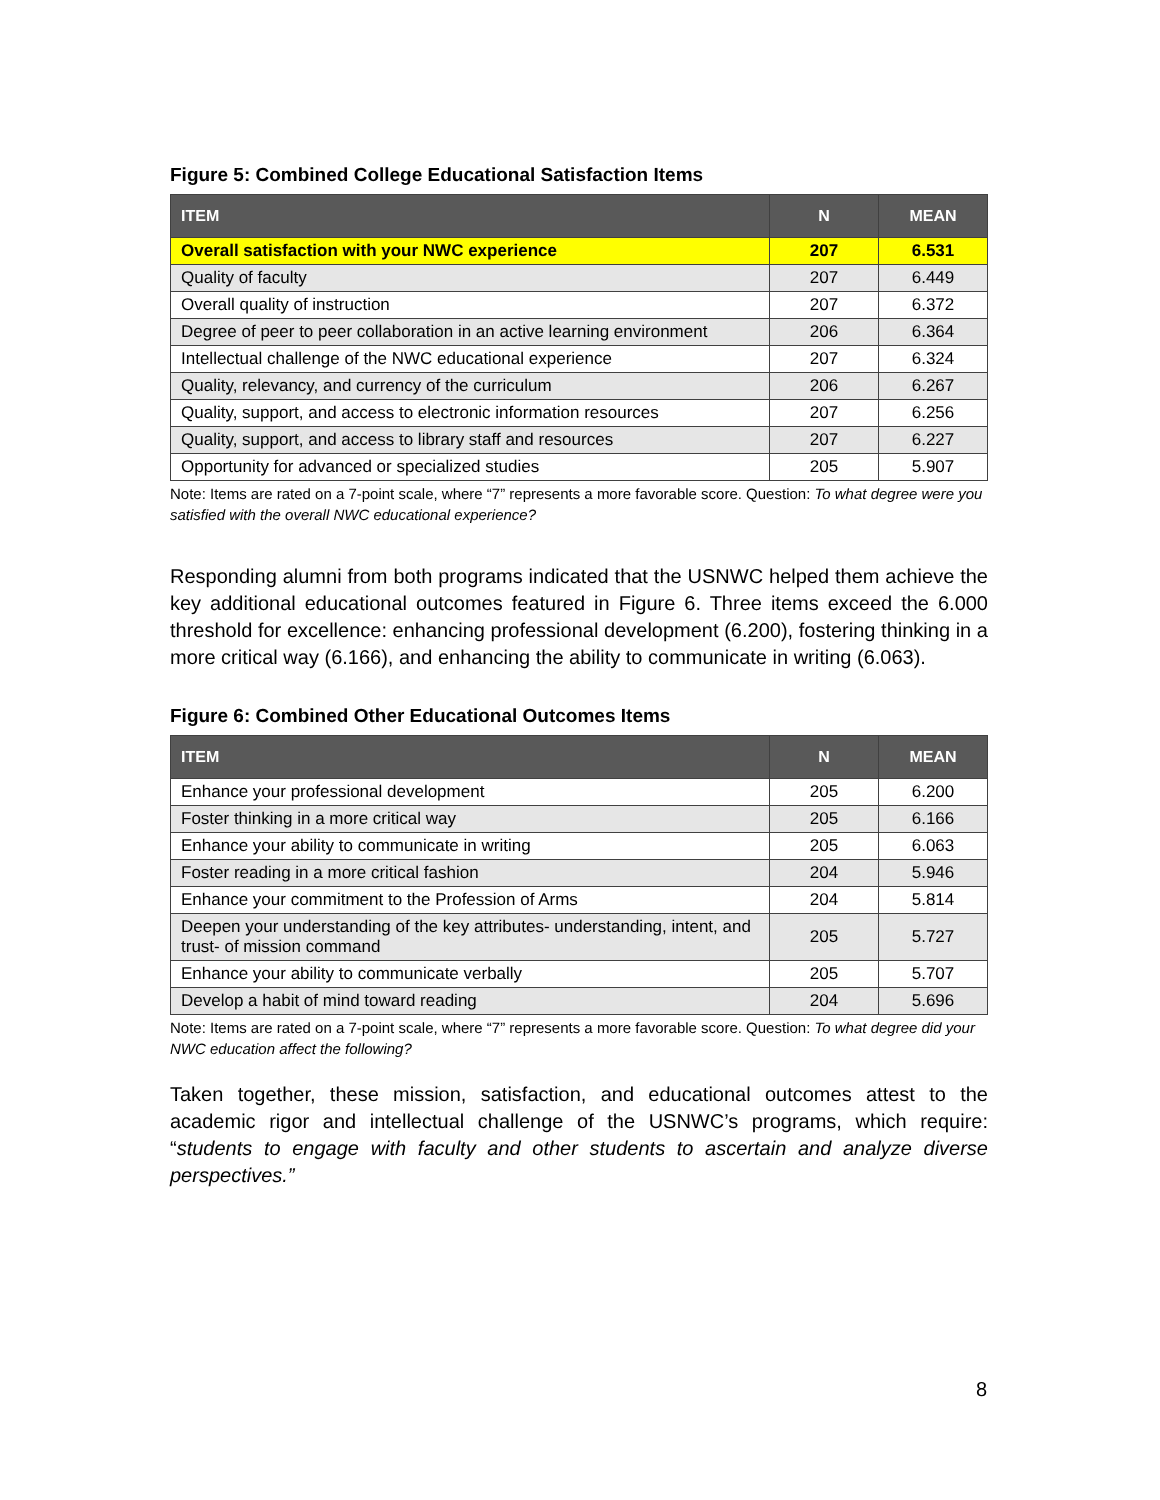Figure 5: Combined College Educational Satisfaction Items
| ITEM | N | MEAN |
| --- | --- | --- |
| Overall satisfaction with your NWC experience | 207 | 6.531 |
| Quality of faculty | 207 | 6.449 |
| Overall quality of instruction | 207 | 6.372 |
| Degree of peer to peer collaboration in an active learning environment | 206 | 6.364 |
| Intellectual challenge of the NWC educational experience | 207 | 6.324 |
| Quality, relevancy, and currency of the curriculum | 206 | 6.267 |
| Quality, support, and access to electronic information resources | 207 | 6.256 |
| Quality, support, and access to library staff and resources | 207 | 6.227 |
| Opportunity for advanced or specialized studies | 205 | 5.907 |
Note: Items are rated on a 7-point scale, where “7” represents a more favorable score. Question: To what degree were you satisfied with the overall NWC educational experience?
Responding alumni from both programs indicated that the USNWC helped them achieve the key additional educational outcomes featured in Figure 6. Three items exceed the 6.000 threshold for excellence: enhancing professional development (6.200), fostering thinking in a more critical way (6.166), and enhancing the ability to communicate in writing (6.063).
Figure 6: Combined Other Educational Outcomes Items
| ITEM | N | MEAN |
| --- | --- | --- |
| Enhance your professional development | 205 | 6.200 |
| Foster thinking in a more critical way | 205 | 6.166 |
| Enhance your ability to communicate in writing | 205 | 6.063 |
| Foster reading in a more critical fashion | 204 | 5.946 |
| Enhance your commitment to the Profession of Arms | 204 | 5.814 |
| Deepen your understanding of the key attributes- understanding, intent, and trust- of mission command | 205 | 5.727 |
| Enhance your ability to communicate verbally | 205 | 5.707 |
| Develop a habit of mind toward reading | 204 | 5.696 |
Note: Items are rated on a 7-point scale, where “7” represents a more favorable score. Question: To what degree did your NWC education affect the following?
Taken together, these mission, satisfaction, and educational outcomes attest to the academic rigor and intellectual challenge of the USNWC’s programs, which require: “students to engage with faculty and other students to ascertain and analyze diverse perspectives.”
8